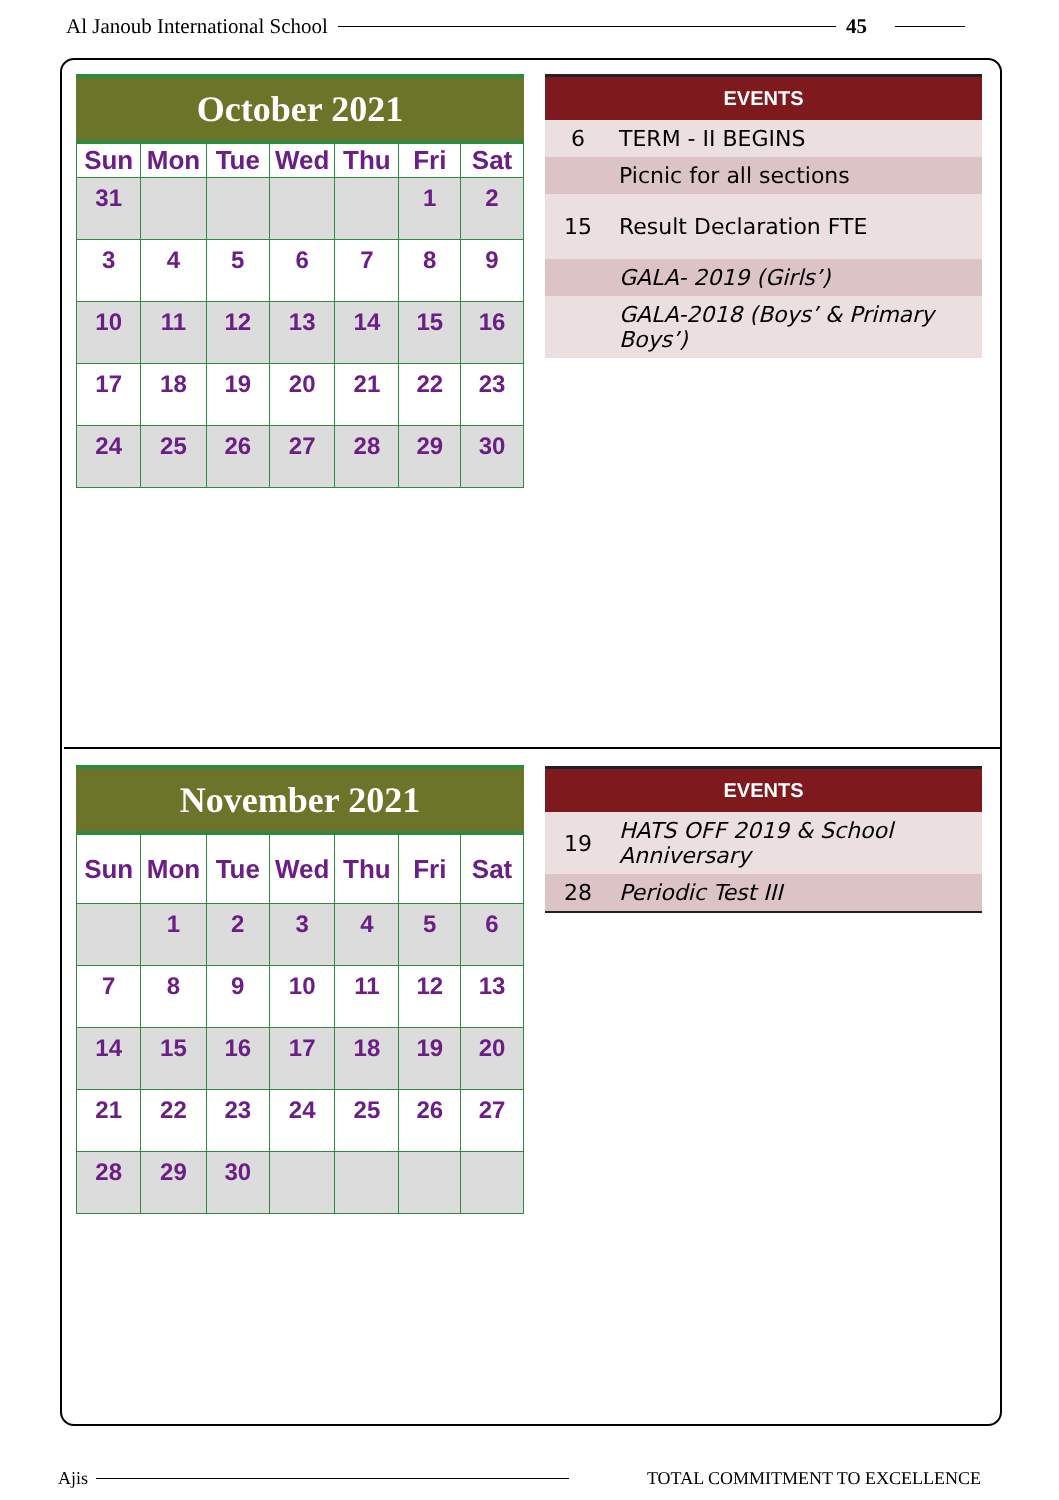Al Janoub International School 45
October 2021
| Sun | Mon | Tue | Wed | Thu | Fri | Sat |
| --- | --- | --- | --- | --- | --- | --- |
| 31 | | | | | 1 | 2 |
| 3 | 4 | 5 | 6 | 7 | 8 | 9 |
| 10 | 11 | 12 | 13 | 14 | 15 | 16 |
| 17 | 18 | 19 | 20 | 21 | 22 | 23 |
| 24 | 25 | 26 | 27 | 28 | 29 | 30 |
| EVENTS | |
| --- | --- |
| 6 | TERM - II BEGINS |
| | Picnic for all sections |
| 15 | Result Declaration FTE |
| | GALA- 2019 (Girls’) |
| | GALA-2018 (Boys’ & Primary Boys’) |
November 2021
| Sun | Mon | Tue | Wed | Thu | Fri | Sat |
| --- | --- | --- | --- | --- | --- | --- |
| | 1 | 2 | 3 | 4 | 5 | 6 |
| 7 | 8 | 9 | 10 | 11 | 12 | 13 |
| 14 | 15 | 16 | 17 | 18 | 19 | 20 |
| 21 | 22 | 23 | 24 | 25 | 26 | 27 |
| 28 | 29 | 30 | | | | |
| EVENTS | |
| --- | --- |
| 19 | HATS OFF 2019 & School Anniversary |
| 28 | Periodic Test III |
Ajis TOTAL COMMITMENT TO EXCELLENCE